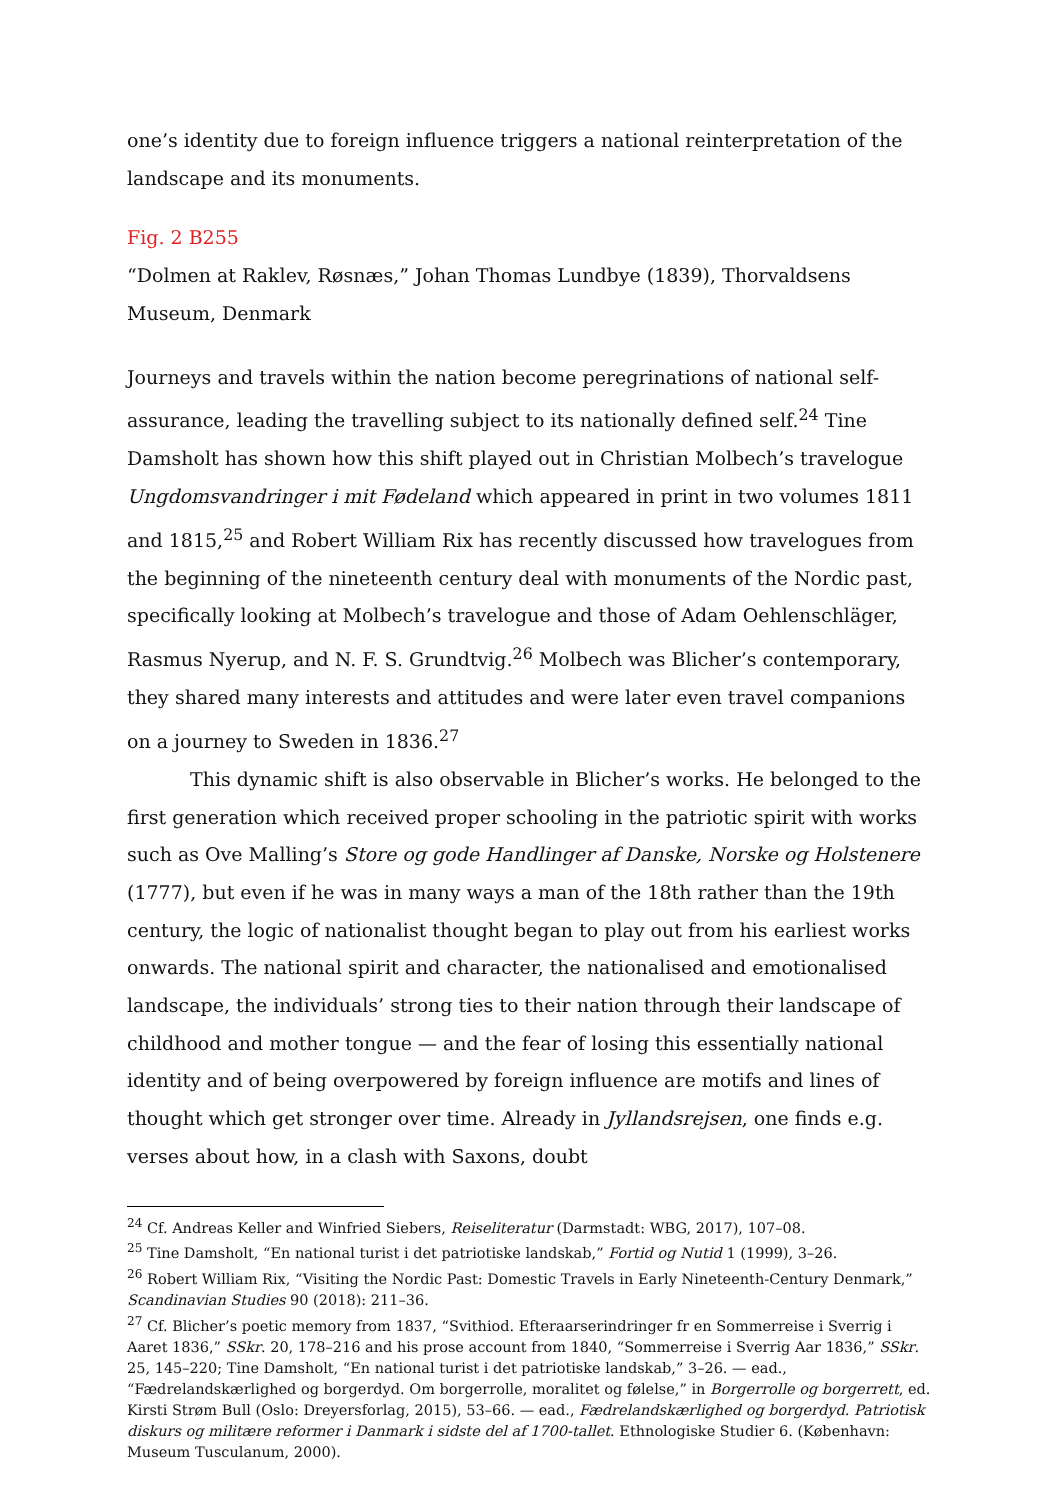one’s identity due to foreign influence triggers a national reinterpretation of the landscape and its monuments.
Fig. 2 B255
“Dolmen at Raklev, Røsnæs,” Johan Thomas Lundbye (1839), Thorvaldsens Museum, Denmark
Journeys and travels within the nation become peregrinations of national self-assurance, leading the travelling subject to its nationally defined self.<sup>24</sup> Tine Damsholt has shown how this shift played out in Christian Molbech’s travelogue Ungdomsvandringer i mit Fødeland which appeared in print in two volumes 1811 and 1815,<sup>25</sup> and Robert William Rix has recently discussed how travelogues from the beginning of the nineteenth century deal with monuments of the Nordic past, specifically looking at Molbech’s travelogue and those of Adam Oehlenschläger, Rasmus Nyerup, and N. F. S. Grundtvig.<sup>26</sup> Molbech was Blicher’s contemporary, they shared many interests and attitudes and were later even travel companions on a journey to Sweden in 1836.<sup>27</sup>
This dynamic shift is also observable in Blicher’s works. He belonged to the first generation which received proper schooling in the patriotic spirit with works such as Ove Malling’s Store og gode Handlinger af Danske, Norske og Holstenere (1777), but even if he was in many ways a man of the 18th rather than the 19th century, the logic of nationalist thought began to play out from his earliest works onwards. The national spirit and character, the nationalised and emotionalised landscape, the individuals’ strong ties to their nation through their landscape of childhood and mother tongue — and the fear of losing this essentially national identity and of being overpowered by foreign influence are motifs and lines of thought which get stronger over time. Already in Jyllandsrejsen, one finds e.g. verses about how, in a clash with Saxons, doubt
<sup>24</sup> Cf. Andreas Keller and Winfried Siebers, Reiseliteratur (Darmstadt: WBG, 2017), 107–08.
<sup>25</sup> Tine Damsholt, “En national turist i det patriotiske landskab,” Fortid og Nutid 1 (1999), 3–26.
<sup>26</sup> Robert William Rix, “Visiting the Nordic Past: Domestic Travels in Early Nineteenth-Century Denmark,” Scandinavian Studies 90 (2018): 211–36.
<sup>27</sup> Cf. Blicher’s poetic memory from 1837, “Svithiod. Efteraarserindringer fr en Sommerreise i Sverrig i Aaret 1836,” SSkr. 20, 178–216 and his prose account from 1840, “Sommerreise i Sverrig Aar 1836,” SSkr. 25, 145–220; Tine Damsholt, “En national turist i det patriotiske landskab,” 3–26. — ead., “Fædrelandskærlighed og borgerdyd. Om borgerrolle, moralitet og følelse,” in Borgerrolle og borgerrett, ed. Kirsti Strøm Bull (Oslo: Dreyersforlag, 2015), 53–66. — ead., Fædrelandskærlighed og borgerdyd. Patriotisk diskurs og militære reformer i Danmark i sidste del af 1700-tallet. Ethnologiske Studier 6. (København: Museum Tusculanum, 2000).